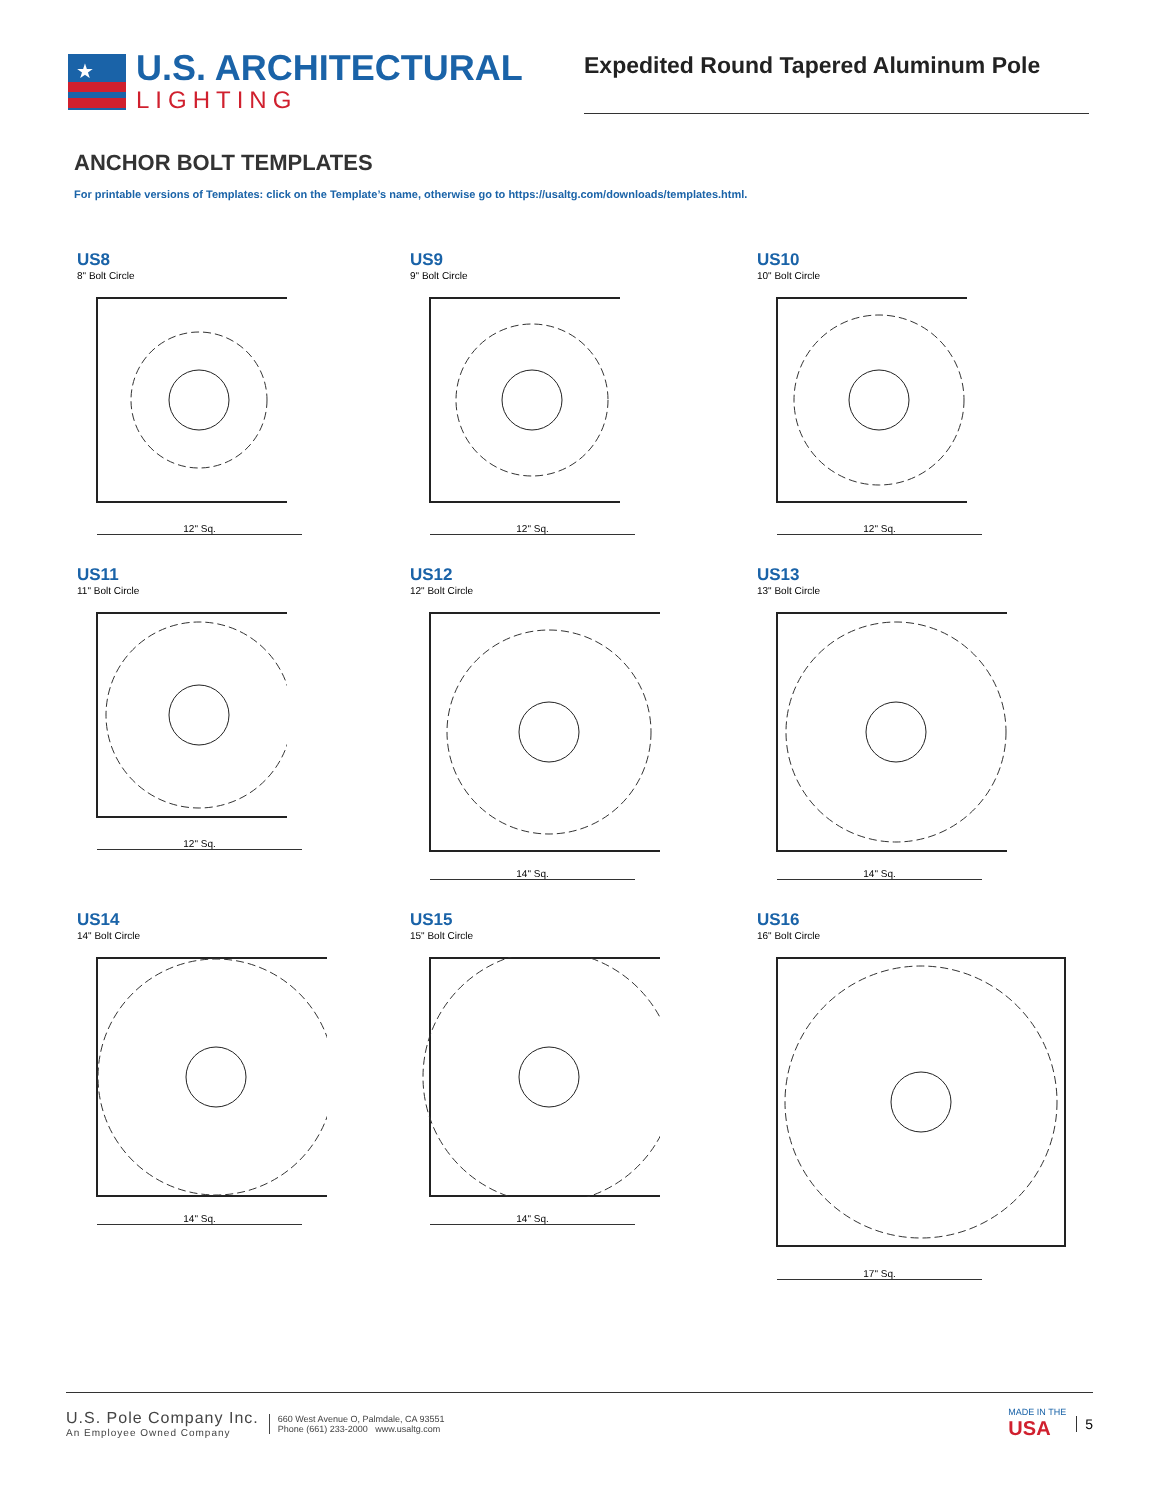★
U.S. ARCHITECTURAL
LIGHTING
Expedited Round Tapered Aluminum Pole
ANCHOR BOLT TEMPLATES
For printable versions of Templates: click on the Template’s name, otherwise go to https://usaltg.com/downloads/templates.html.
US8
8" Bolt Circle
12" Sq.
US9
9" Bolt Circle
12" Sq.
US10
10" Bolt Circle
12" Sq.
US11
11" Bolt Circle
12" Sq.
US12
12" Bolt Circle
14" Sq.
US13
13" Bolt Circle
14" Sq.
US14
14" Bolt Circle
14" Sq.
US15
15" Bolt Circle
14" Sq.
US16
16" Bolt Circle
17" Sq.
U.S. Pole Company Inc.
An Employee Owned Company
660 West Avenue O, Palmdale, CA 93551
Phone (661) 233-2000 www.usaltg.com
MADE IN THE
USA
5